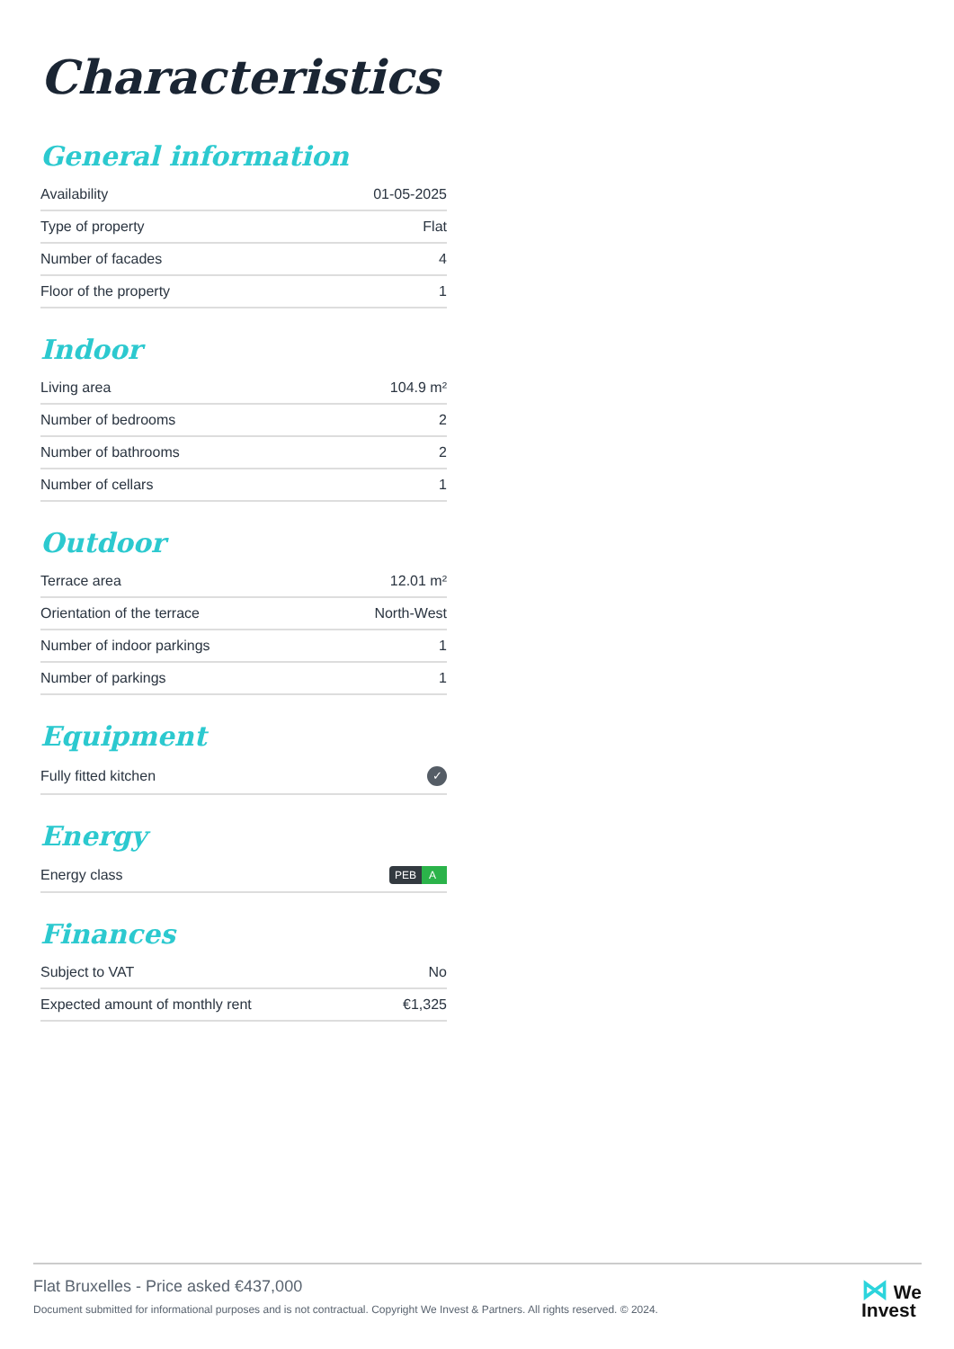Characteristics
General information
| Availability | 01-05-2025 |
| Type of property | Flat |
| Number of facades | 4 |
| Floor of the property | 1 |
Indoor
| Living area | 104.9 m² |
| Number of bedrooms | 2 |
| Number of bathrooms | 2 |
| Number of cellars | 1 |
Outdoor
| Terrace area | 12.01 m² |
| Orientation of the terrace | North-West |
| Number of indoor parkings | 1 |
| Number of parkings | 1 |
Equipment
| Fully fitted kitchen | ✓ |
Energy
| Energy class | PEB A |
Finances
| Subject to VAT | No |
| Expected amount of monthly rent | €1,325 |
Flat Bruxelles - Price asked €437,000
Document submitted for informational purposes and is not contractual. Copyright We Invest & Partners. All rights reserved. © 2024.
⋈ We
Invest